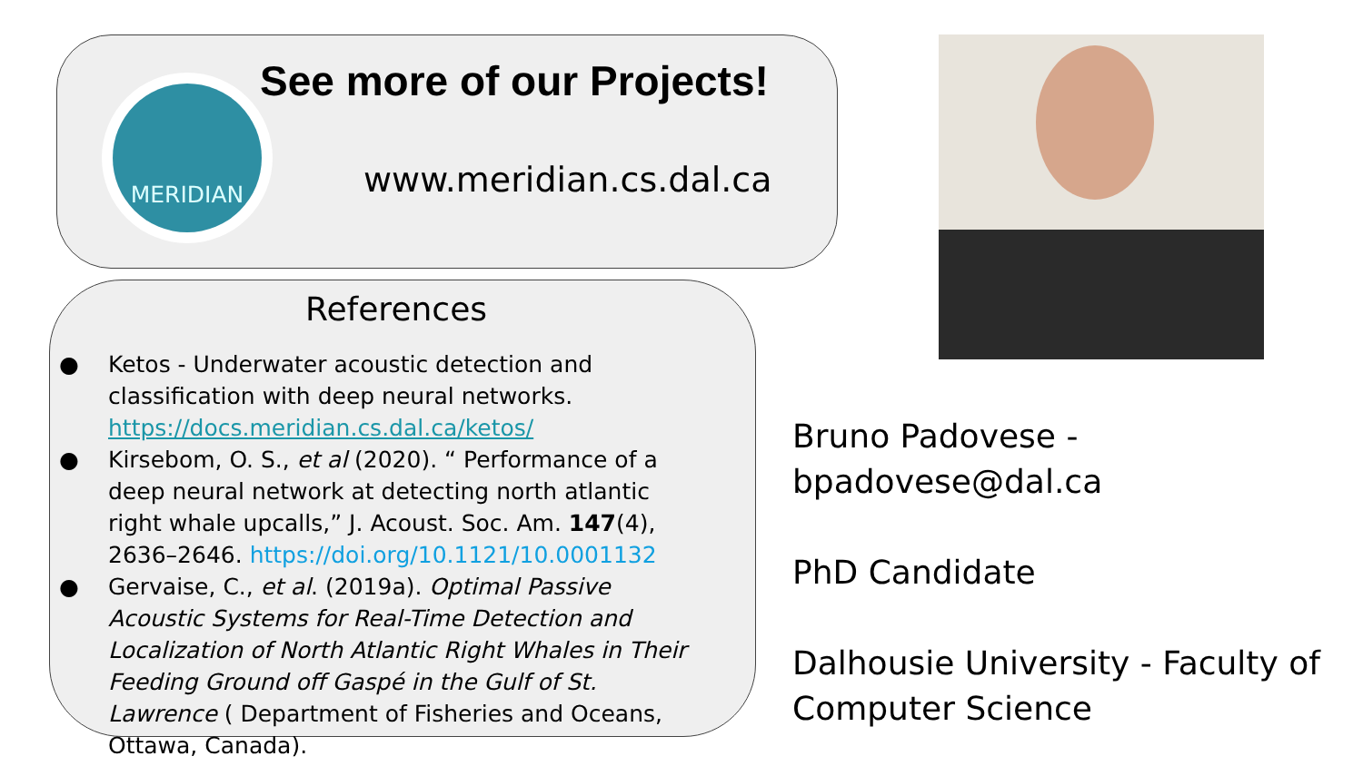MERIDIAN See more of our Projects!
www.meridian.cs.dal.ca
References
● Ketos - Underwater acoustic detection and classification with deep neural networks. https://docs.meridian.cs.dal.ca/ketos/
● Kirsebom, O. S., et al (2020). “ Performance of a deep neural network at detecting north atlantic right whale upcalls,” J. Acoust. Soc. Am. 147(4), 2636–2646. https://doi.org/10.1121/10.0001132
● Gervaise, C., et al. (2019a). Optimal Passive Acoustic Systems for Real-Time Detection and Localization of North Atlantic Right Whales in Their Feeding Ground off Gaspé in the Gulf of St. Lawrence ( Department of Fisheries and Oceans, Ottawa, Canada).
Bruno Padovese - bpadovese@dal.ca
PhD Candidate
Dalhousie University - Faculty of
Computer Science